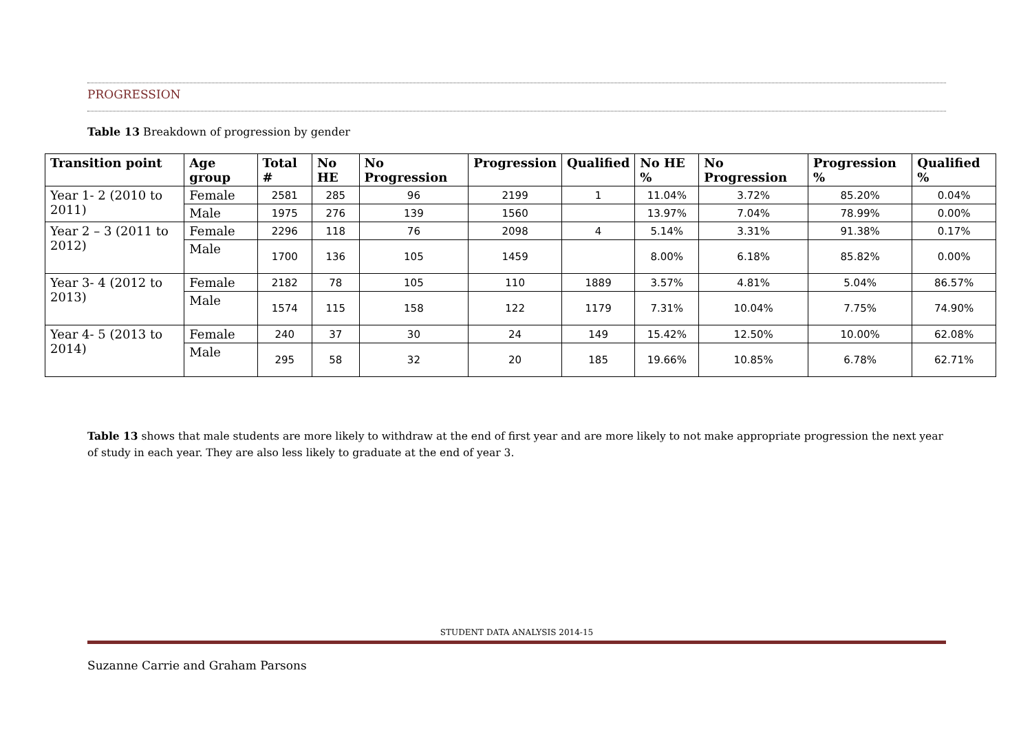PROGRESSION
Table 13 Breakdown of progression by gender
| Transition point | Age group | Total # | No HE | No Progression | Progression | Qualified | No HE % | No Progression | Progression % | Qualified % |
| --- | --- | --- | --- | --- | --- | --- | --- | --- | --- | --- |
| Year 1- 2 (2010 to 2011) | Female | 2581 | 285 | 96 | 2199 | 1 | 11.04% | 3.72% | 85.20% | 0.04% |
| | Male | 1975 | 276 | 139 | 1560 | | 13.97% | 7.04% | 78.99% | 0.00% |
| Year 2 – 3 (2011 to 2012) | Female | 2296 | 118 | 76 | 2098 | 4 | 5.14% | 3.31% | 91.38% | 0.17% |
| | Male | 1700 | 136 | 105 | 1459 | | 8.00% | 6.18% | 85.82% | 0.00% |
| Year 3- 4 (2012 to 2013) | Female | 2182 | 78 | 105 | 110 | 1889 | 3.57% | 4.81% | 5.04% | 86.57% |
| | Male | 1574 | 115 | 158 | 122 | 1179 | 7.31% | 10.04% | 7.75% | 74.90% |
| Year 4- 5 (2013 to 2014) | Female | 240 | 37 | 30 | 24 | 149 | 15.42% | 12.50% | 10.00% | 62.08% |
| | Male | 295 | 58 | 32 | 20 | 185 | 19.66% | 10.85% | 6.78% | 62.71% |
Table 13 shows that male students are more likely to withdraw at the end of first year and are more likely to not make appropriate progression the next year of study in each year. They are also less likely to graduate at the end of year 3.
STUDENT DATA ANALYSIS 2014-15
Suzanne Carrie and Graham Parsons